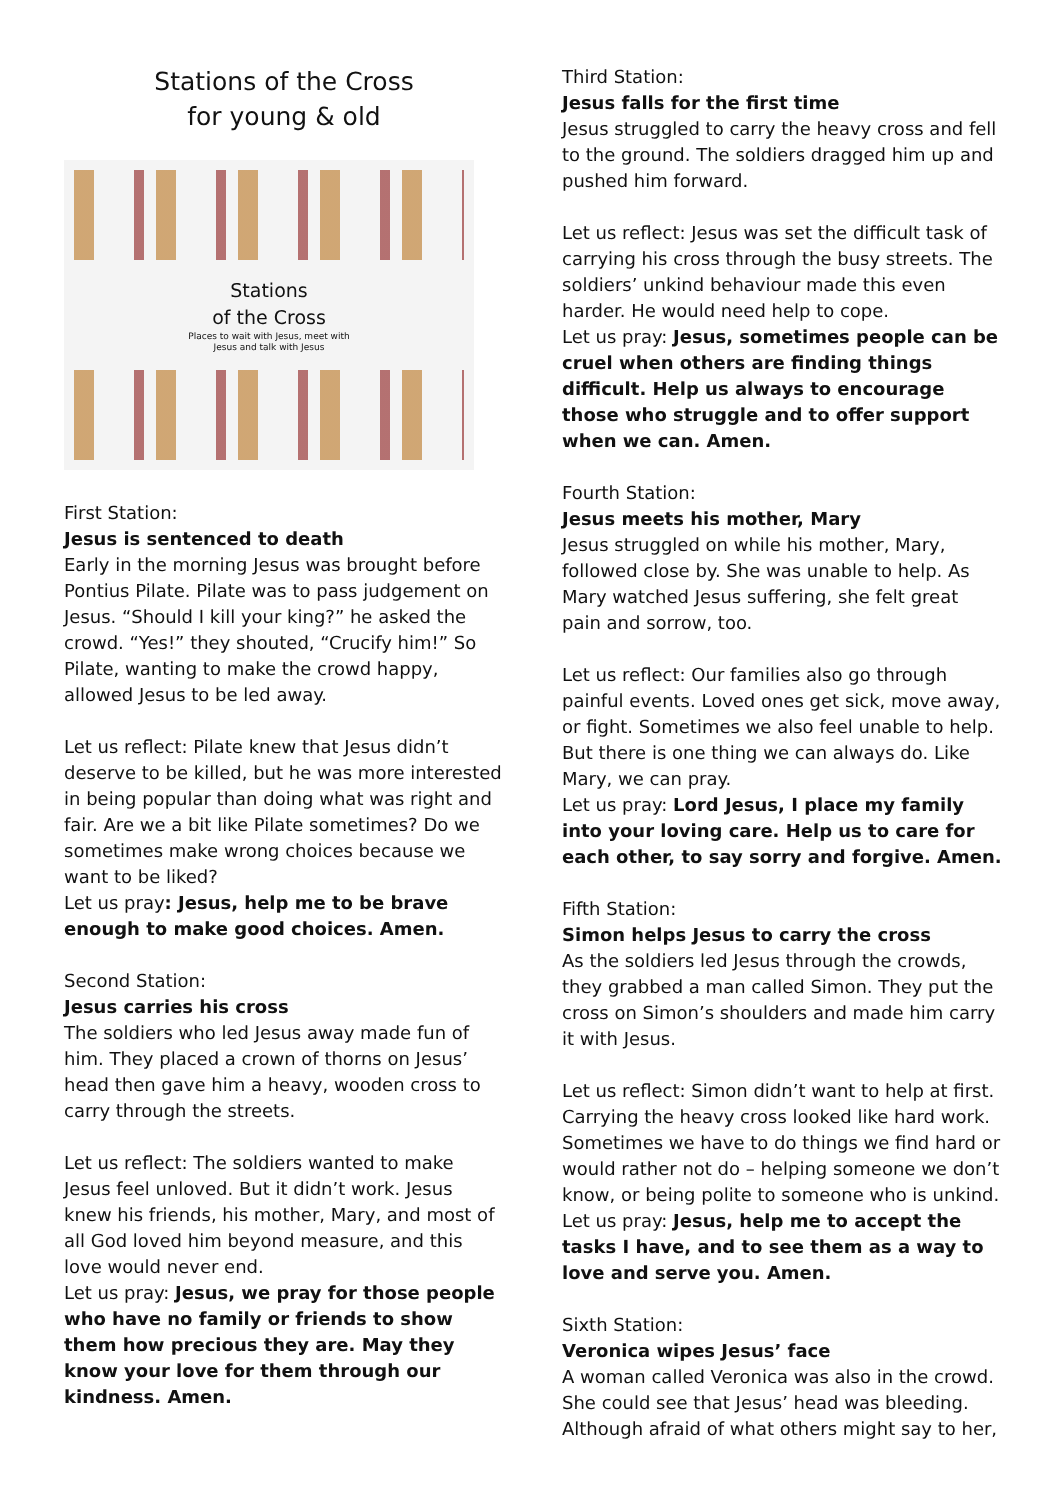Stations of the Cross
for young & old
Stations
of the Cross
Places to wait with Jesus, meet with
Jesus and talk with Jesus
First Station:
Jesus is sentenced to death
Early in the morning Jesus was brought before Pontius Pilate. Pilate was to pass judgement on Jesus. “Should I kill your king?” he asked the crowd. “Yes!” they shouted, “Crucify him!” So Pilate, wanting to make the crowd happy, allowed Jesus to be led away.
Let us reflect: Pilate knew that Jesus didn’t deserve to be killed, but he was more interested in being popular than doing what was right and fair. Are we a bit like Pilate sometimes? Do we sometimes make wrong choices because we want to be liked?
Let us pray: Jesus, help me to be brave enough to make good choices. Amen.
Second Station:
Jesus carries his cross
The soldiers who led Jesus away made fun of him. They placed a crown of thorns on Jesus’ head then gave him a heavy, wooden cross to carry through the streets.
Let us reflect: The soldiers wanted to make Jesus feel unloved. But it didn’t work. Jesus knew his friends, his mother, Mary, and most of all God loved him beyond measure, and this love would never end.
Let us pray: Jesus, we pray for those people who have no family or friends to show them how precious they are. May they know your love for them through our kindness. Amen.
Third Station:
Jesus falls for the first time
Jesus struggled to carry the heavy cross and fell to the ground. The soldiers dragged him up and pushed him forward.
Let us reflect: Jesus was set the difficult task of carrying his cross through the busy streets. The soldiers’ unkind behaviour made this even harder. He would need help to cope.
Let us pray: Jesus, sometimes people can be cruel when others are finding things difficult. Help us always to encourage those who struggle and to offer support when we can. Amen.
Fourth Station:
Jesus meets his mother, Mary
Jesus struggled on while his mother, Mary, followed close by. She was unable to help. As Mary watched Jesus suffering, she felt great pain and sorrow, too.
Let us reflect: Our families also go through painful events. Loved ones get sick, move away, or fight. Sometimes we also feel unable to help. But there is one thing we can always do. Like Mary, we can pray.
Let us pray: Lord Jesus, I place my family into your loving care. Help us to care for each other, to say sorry and forgive. Amen.
Fifth Station:
Simon helps Jesus to carry the cross
As the soldiers led Jesus through the crowds, they grabbed a man called Simon. They put the cross on Simon’s shoulders and made him carry it with Jesus.
Let us reflect: Simon didn’t want to help at first. Carrying the heavy cross looked like hard work. Sometimes we have to do things we find hard or would rather not do – helping someone we don’t know, or being polite to someone who is unkind.
Let us pray: Jesus, help me to accept the tasks I have, and to see them as a way to love and serve you. Amen.
Sixth Station:
Veronica wipes Jesus’ face
A woman called Veronica was also in the crowd. She could see that Jesus’ head was bleeding. Although afraid of what others might say to her,